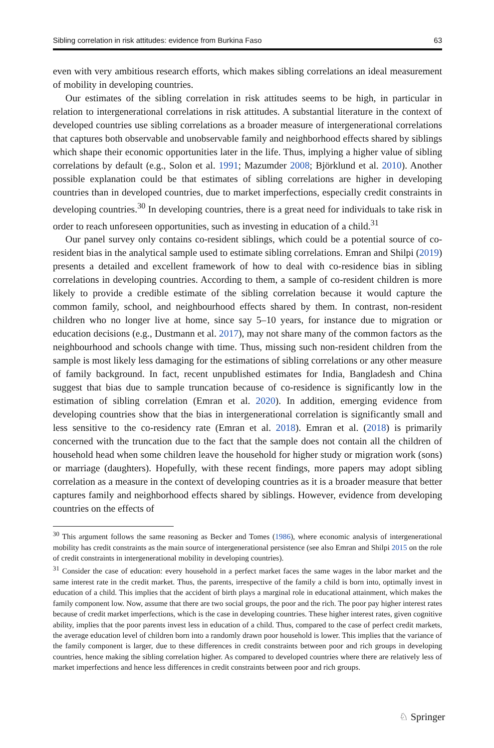Sibling correlation in risk attitudes: evidence from Burkina Faso 63
even with very ambitious research efforts, which makes sibling correlations an ideal measurement of mobility in developing countries.
Our estimates of the sibling correlation in risk attitudes seems to be high, in particular in relation to intergenerational correlations in risk attitudes. A substantial literature in the context of developed countries use sibling correlations as a broader measure of intergenerational correlations that captures both observable and unobservable family and neighborhood effects shared by siblings which shape their economic opportunities later in the life. Thus, implying a higher value of sibling correlations by default (e.g., Solon et al. 1991; Mazumder 2008; Björklund et al. 2010). Another possible explanation could be that estimates of sibling correlations are higher in developing countries than in developed countries, due to market imperfections, especially credit constraints in developing countries.<sup>30</sup> In developing countries, there is a great need for individuals to take risk in order to reach unforeseen opportunities, such as investing in education of a child.<sup>31</sup>
Our panel survey only contains co-resident siblings, which could be a potential source of co-resident bias in the analytical sample used to estimate sibling correlations. Emran and Shilpi (2019) presents a detailed and excellent framework of how to deal with co-residence bias in sibling correlations in developing countries. According to them, a sample of co-resident children is more likely to provide a credible estimate of the sibling correlation because it would capture the common family, school, and neighbourhood effects shared by them. In contrast, non-resident children who no longer live at home, since say 5–10 years, for instance due to migration or education decisions (e.g., Dustmann et al. 2017), may not share many of the common factors as the neighbourhood and schools change with time. Thus, missing such non-resident children from the sample is most likely less damaging for the estimations of sibling correlations or any other measure of family background. In fact, recent unpublished estimates for India, Bangladesh and China suggest that bias due to sample truncation because of co-residence is significantly low in the estimation of sibling correlation (Emran et al. 2020). In addition, emerging evidence from developing countries show that the bias in intergenerational correlation is significantly small and less sensitive to the co-residency rate (Emran et al. 2018). Emran et al. (2018) is primarily concerned with the truncation due to the fact that the sample does not contain all the children of household head when some children leave the household for higher study or migration work (sons) or marriage (daughters). Hopefully, with these recent findings, more papers may adopt sibling correlation as a measure in the context of developing countries as it is a broader measure that better captures family and neighborhood effects shared by siblings. However, evidence from developing countries on the effects of
<sup>30</sup> This argument follows the same reasoning as Becker and Tomes (1986), where economic analysis of intergenerational mobility has credit constraints as the main source of intergenerational persistence (see also Emran and Shilpi 2015 on the role of credit constraints in intergenerational mobility in developing countries).
<sup>31</sup> Consider the case of education: every household in a perfect market faces the same wages in the labor market and the same interest rate in the credit market. Thus, the parents, irrespective of the family a child is born into, optimally invest in education of a child. This implies that the accident of birth plays a marginal role in educational attainment, which makes the family component low. Now, assume that there are two social groups, the poor and the rich. The poor pay higher interest rates because of credit market imperfections, which is the case in developing countries. These higher interest rates, given cognitive ability, implies that the poor parents invest less in education of a child. Thus, compared to the case of perfect credit markets, the average education level of children born into a randomly drawn poor household is lower. This implies that the variance of the family component is larger, due to these differences in credit constraints between poor and rich groups in developing countries, hence making the sibling correlation higher. As compared to developed countries where there are relatively less of market imperfections and hence less differences in credit constraints between poor and rich groups.
♘ Springer